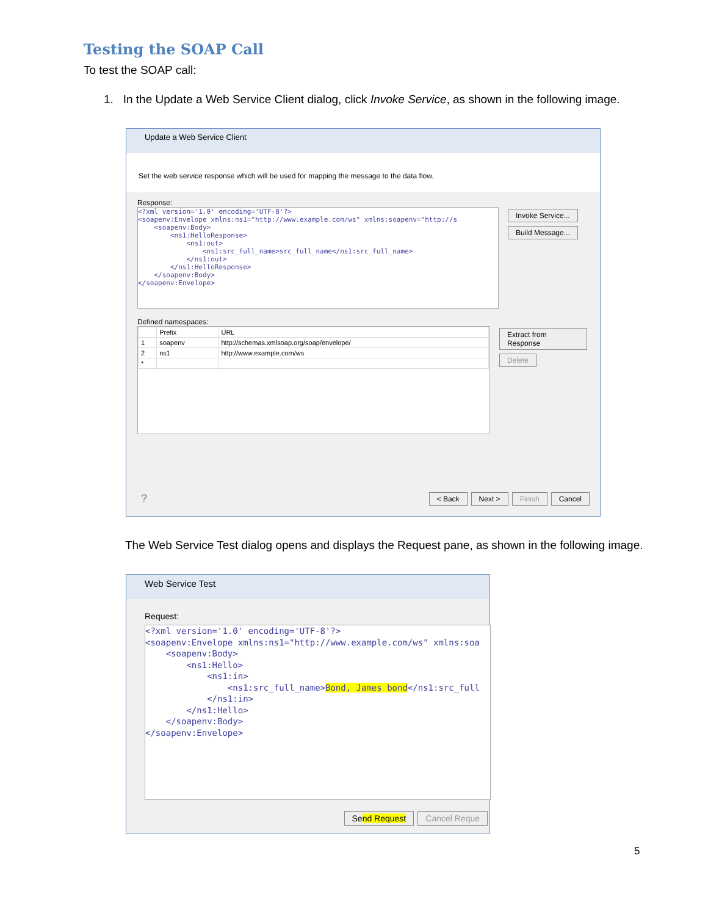Testing the SOAP Call
To test the SOAP call:
1. In the Update a Web Service Client dialog, click Invoke Service, as shown in the following image.
Update a Web Service Client
Set the web service response which will be used for mapping the message to the data flow.
Response:
<?xml version='1.0' encoding='UTF-8'?>
<soapenv:Envelope xmlns:ns1="http://www.example.com/ws" xmlns:soapenv="http://s
    <soapenv:Body>
        <ns1:HelloResponse>
            <ns1:out>
                <ns1:src_full_name>src_full_name</ns1:src_full_name>
            </ns1:out>
        </ns1:HelloResponse>
    </soapenv:Body>
</soapenv:Envelope>
Invoke Service...
Build Message...
Defined namespaces:
| | Prefix | URL |
| --- | --- | --- |
| 1 | soapenv | http://schemas.xmlsoap.org/soap/envelope/ |
| 2 | ns1 | http://www.example.com/ws |
| * | | |
Extract from Response
Delete
< Back Next > Finish Cancel ?
The Web Service Test dialog opens and displays the Request pane, as shown in the following image.
Web Service Test
Request:
<?xml version='1.0' encoding='UTF-8'?>
<soapenv:Envelope xmlns:ns1="http://www.example.com/ws" xmlns:soa
    <soapenv:Body>
        <ns1:Hello>
            <ns1:in>
                <ns1:src_full_name>Bond, James bond</ns1:src_full
            </ns1:in>
        </ns1:Hello>
    </soapenv:Body>
</soapenv:Envelope>
Send Request Cancel Reque
5